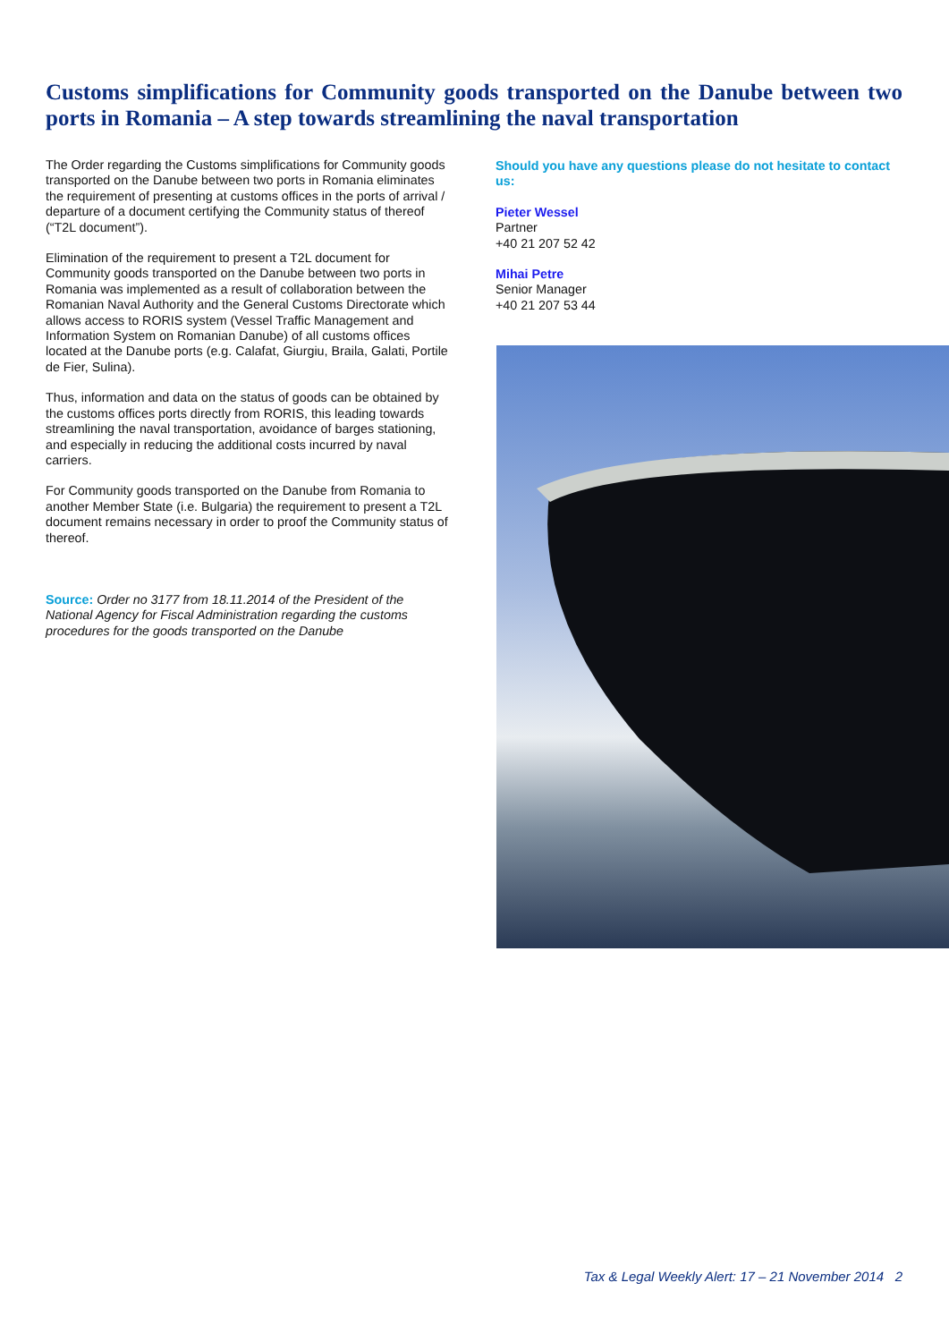Customs simplifications for Community goods transported on the Danube between two ports in Romania – A step towards streamlining the naval transportation
The Order regarding the Customs simplifications for Community goods transported on the Danube between two ports in Romania eliminates the requirement of presenting at customs offices in the ports of arrival / departure of a document certifying the Community status of thereof (“T2L document”).
Elimination of the requirement to present a T2L document for Community goods transported on the Danube between two ports in Romania was implemented as a result of collaboration between the Romanian Naval Authority and the General Customs Directorate which allows access to RORIS system (Vessel Traffic Management and Information System on Romanian Danube) of all customs offices located at the Danube ports (e.g. Calafat, Giurgiu, Braila, Galati, Portile de Fier, Sulina).
Thus, information and data on the status of goods can be obtained by the customs offices ports directly from RORIS, this leading towards streamlining the naval transportation, avoidance of barges stationing, and especially in reducing the additional costs incurred by naval carriers.
For Community goods transported on the Danube from Romania to another Member State (i.e. Bulgaria) the requirement to present a T2L document remains necessary in order to proof the Community status of thereof.
Source: Order no 3177 from 18.11.2014 of the President of the National Agency for Fiscal Administration regarding the customs procedures for the goods transported on the Danube
Should you have any questions please do not hesitate to contact us:
Pieter Wessel
Partner
+40 21 207 52 42
Mihai Petre
Senior Manager
+40 21 207 53 44
Tax & Legal Weekly Alert: 17 – 21 November 2014 2